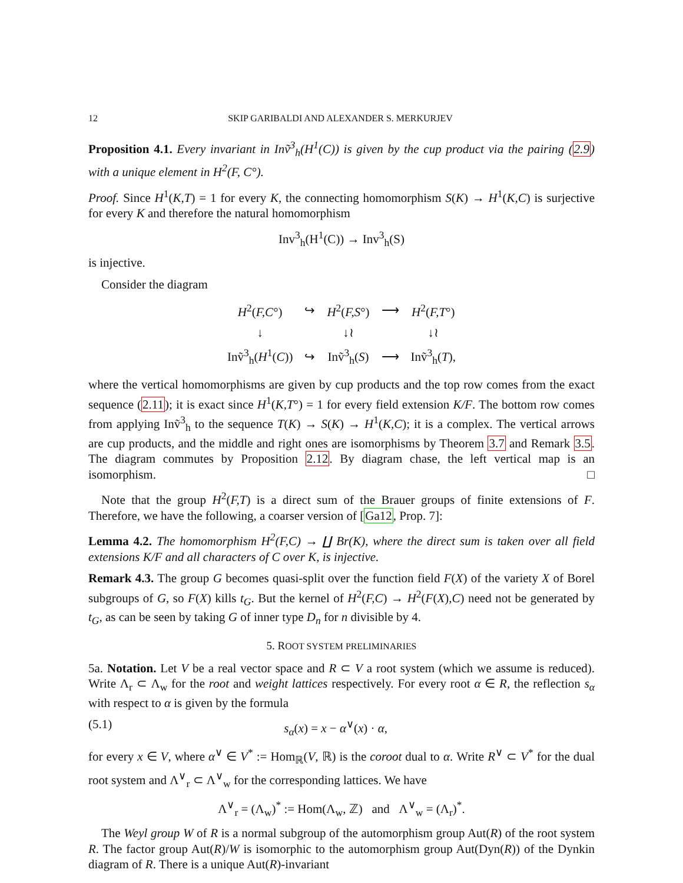12 SKIP GARIBALDI AND ALEXANDER S. MERKURJEV
Proposition 4.1. Every invariant in Inṽ<sup>3</sup><sub>h</sub>(H<sup>1</sup>(C)) is given by the cup product via the pairing (2.9) with a unique element in H<sup>2</sup>(F, C°).
Proof. Since H<sup>1</sup>(K,T) = 1 for every K, the connecting homomorphism S(K) → H<sup>1</sup>(K,C) is surjective for every K and therefore the natural homomorphism
Inv<sup>3</sup><sub>h</sub>(H<sup>1</sup>(C)) → Inv<sup>3</sup><sub>h</sub>(S)
is injective.
Consider the diagram
| H<sup>2</sup>( F,C °) | ↪ | H<sup>2</sup>( F,S °) | ⟶ | H<sup>2</sup>( F,T °) |
| ↓ | | ↓≀ | | ↓≀ |
| Inṽ<sup>3</sup><sub>h</sub>( H<sup>1</sup>( C )) | ↪ | Inṽ<sup>3</sup><sub>h</sub>( S ) | ⟶ | Inṽ<sup>3</sup><sub>h</sub>( T ), |
where the vertical homomorphisms are given by cup products and the top row comes from the exact sequence (2.11); it is exact since H<sup>1</sup>(K,T°) = 1 for every field extension K/F. The bottom row comes from applying Inṽ<sup>3</sup><sub>h</sub> to the sequence T(K) → S(K) → H<sup>1</sup>(K,C); it is a complex. The vertical arrows are cup products, and the middle and right ones are isomorphisms by Theorem 3.7 and Remark 3.5. The diagram commutes by Proposition 2.12. By diagram chase, the left vertical map is an isomorphism. □
Note that the group H<sup>2</sup>(F,T) is a direct sum of the Brauer groups of finite extensions of F. Therefore, we have the following, a coarser version of [Ga12, Prop. 7]:
Lemma 4.2. The homomorphism H<sup>2</sup>(F,C) → ∐ Br(K), where the direct sum is taken over all field extensions K/F and all characters of C over K, is injective.
Remark 4.3. The group G becomes quasi-split over the function field F(X) of the variety X of Borel subgroups of G, so F(X) kills t<sub>G</sub>. But the kernel of H<sup>2</sup>(F,C) → H<sup>2</sup>(F(X),C) need not be generated by t<sub>G</sub>, as can be seen by taking G of inner type D<sub>n</sub> for n divisible by 4.
5. ROOT SYSTEM PRELIMINARIES
5a. Notation. Let V be a real vector space and R ⊂ V a root system (which we assume is reduced). Write Λ<sub>r</sub> ⊂ Λ<sub>w</sub> for the root and weight lattices respectively. For every root α ∈ R, the reflection s<sub>α</sub> with respect to α is given by the formula
(5.1) s<sub>α</sub>(x) = x − α<sup>∨</sup>(x) · α,
for every x ∈ V, where α<sup>∨</sup> ∈ V<sup>*</sup> := Hom<sub>ℝ</sub>(V, ℝ) is the coroot dual to α. Write R<sup>∨</sup> ⊂ V<sup>*</sup> for the dual root system and Λ<sup>∨</sup><sub>r</sub> ⊂ Λ<sup>∨</sup><sub>w</sub> for the corresponding lattices. We have
Λ<sup>∨</sup><sub>r</sub> = (Λ<sub>w</sub>)<sup>*</sup> := Hom(Λ<sub>w</sub>, ℤ) and Λ<sup>∨</sup><sub>w</sub> = (Λ<sub>r</sub>)<sup>*</sup>.
The Weyl group W of R is a normal subgroup of the automorphism group Aut(R) of the root system R. The factor group Aut(R)/W is isomorphic to the automorphism group Aut(Dyn(R)) of the Dynkin diagram of R. There is a unique Aut(R)-invariant